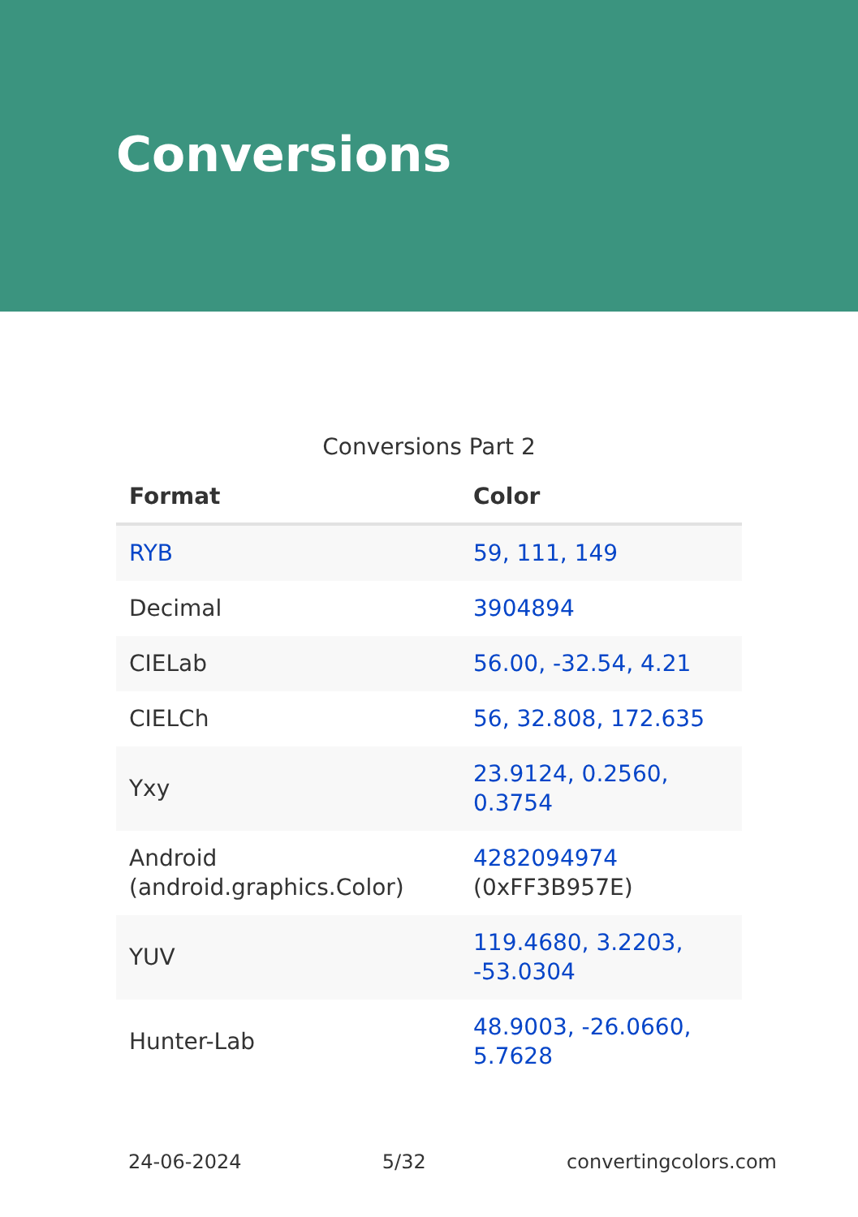Conversions
Conversions Part 2
| Format | Color |
| --- | --- |
| RYB | 59, 111, 149 |
| Decimal | 3904894 |
| CIELab | 56.00, -32.54, 4.21 |
| CIELCh | 56, 32.808, 172.635 |
| Yxy | 23.9124, 0.2560, 0.3754 |
| Android (android.graphics.Color) | 4282094974 (0xFF3B957E) |
| YUV | 119.4680, 3.2203, -53.0304 |
| Hunter-Lab | 48.9003, -26.0660, 5.7628 |
24-06-2024 5/32 convertingcolors.com